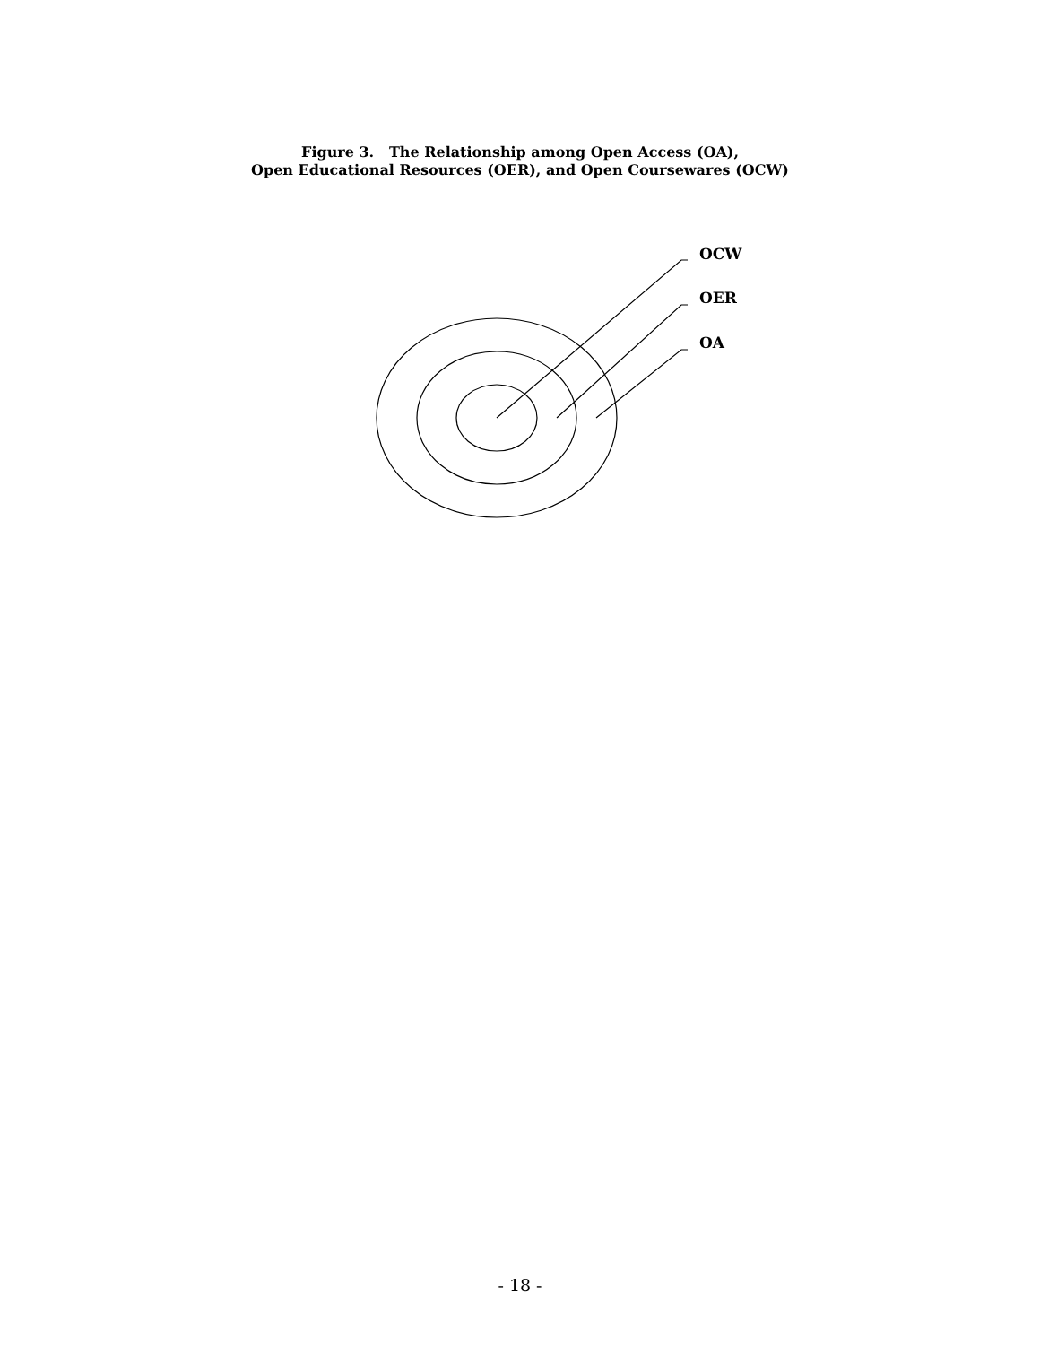Figure 3. The Relationship among Open Access (OA),
Open Educational Resources (OER), and Open Coursewares (OCW)
OCW
OER
OA
- 18 -